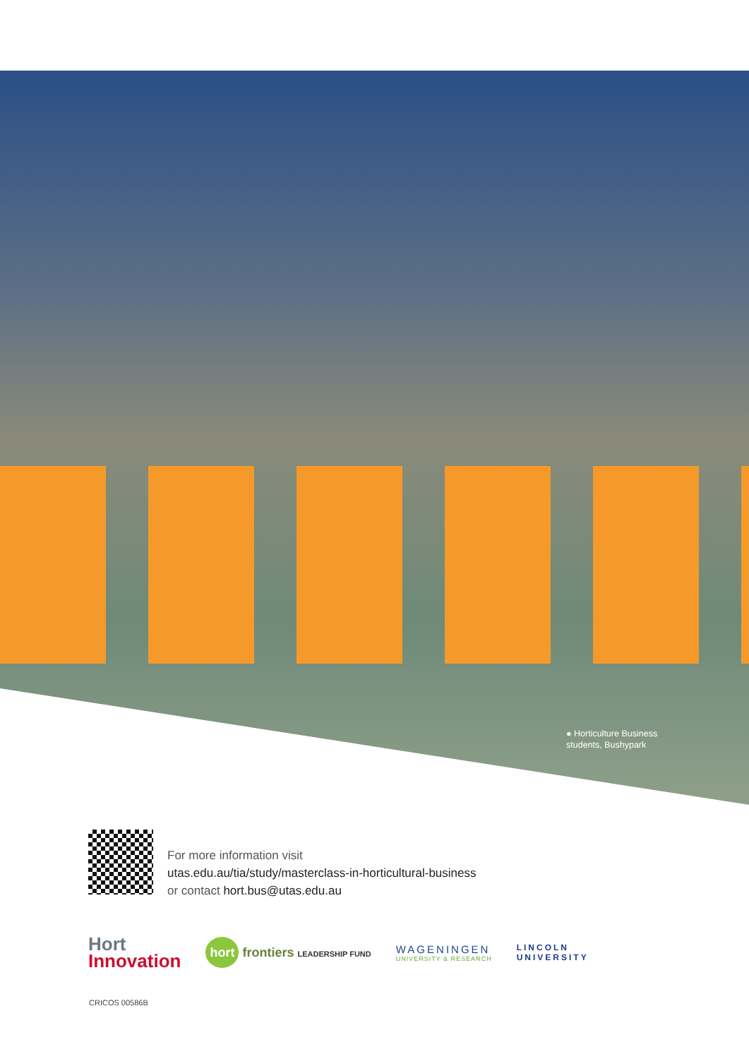● Horticulture Business
students, Bushypark
For more information visit
utas.edu.au/tia/study/masterclass-in-horticultural-business
or contact hort.bus@utas.edu.au
Hort
Innovation
hort frontiers LEADERSHIP FUND
WAGENINGEN
UNIVERSITY & RESEARCH
LINCOLN
UNIVERSITY
CRICOS 00586B